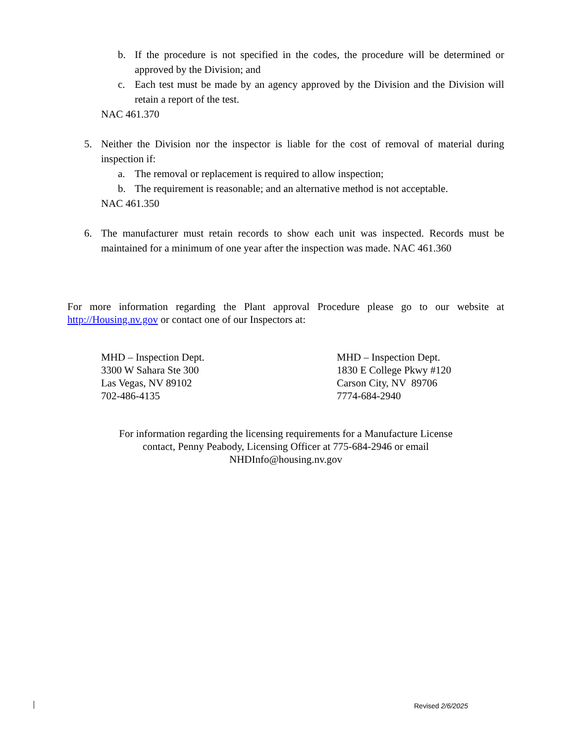b. If the procedure is not specified in the codes, the procedure will be determined or approved by the Division; and
c. Each test must be made by an agency approved by the Division and the Division will retain a report of the test.
NAC 461.370
5. Neither the Division nor the inspector is liable for the cost of removal of material during inspection if:
a. The removal or replacement is required to allow inspection;
b. The requirement is reasonable; and an alternative method is not acceptable.
NAC 461.350
6. The manufacturer must retain records to show each unit was inspected. Records must be maintained for a minimum of one year after the inspection was made. NAC 461.360
For more information regarding the Plant approval Procedure please go to our website at http://Housing.nv.gov or contact one of our Inspectors at:
MHD – Inspection Dept.
3300 W Sahara Ste 300
Las Vegas, NV 89102
702-486-4135
MHD – Inspection Dept.
1830 E College Pkwy #120
Carson City, NV 89706
7774-684-2940
For information regarding the licensing requirements for a Manufacture License
contact, Penny Peabody, Licensing Officer at 775-684-2946 or email
NHDInfo@housing.nv.gov
Revised 2/6/2025